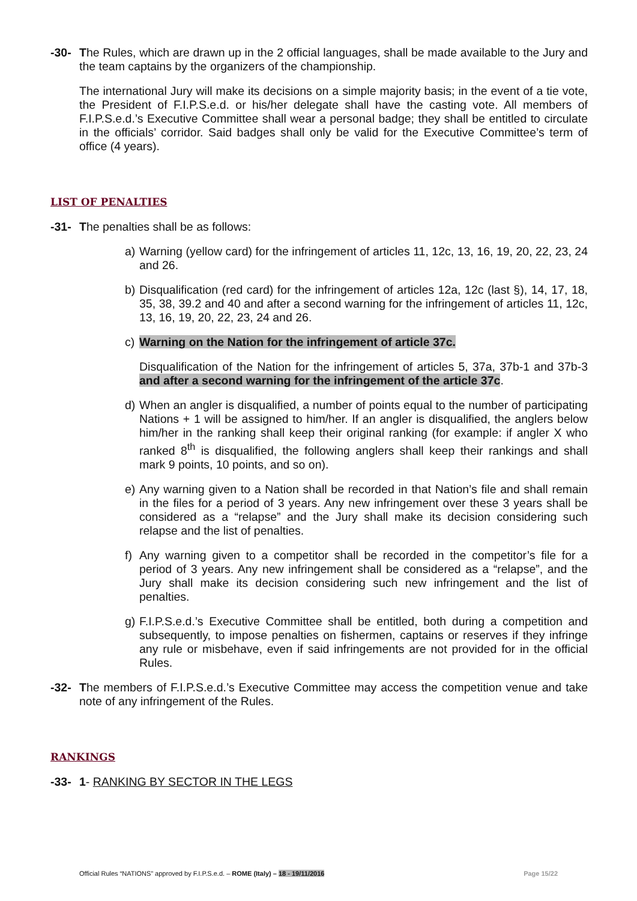-30- The Rules, which are drawn up in the 2 official languages, shall be made available to the Jury and the team captains by the organizers of the championship.
The international Jury will make its decisions on a simple majority basis; in the event of a tie vote, the President of F.I.P.S.e.d. or his/her delegate shall have the casting vote. All members of F.I.P.S.e.d.’s Executive Committee shall wear a personal badge; they shall be entitled to circulate in the officials’ corridor. Said badges shall only be valid for the Executive Committee’s term of office (4 years).
LIST OF PENALTIES
-31- The penalties shall be as follows:
a) Warning (yellow card) for the infringement of articles 11, 12c, 13, 16, 19, 20, 22, 23, 24 and 26.
b) Disqualification (red card) for the infringement of articles 12a, 12c (last §), 14, 17, 18, 35, 38, 39.2 and 40 and after a second warning for the infringement of articles 11, 12c, 13, 16, 19, 20, 22, 23, 24 and 26.
c) Warning on the Nation for the infringement of article 37c.
Disqualification of the Nation for the infringement of articles 5, 37a, 37b-1 and 37b-3 and after a second warning for the infringement of the article 37c.
d) When an angler is disqualified, a number of points equal to the number of participating Nations + 1 will be assigned to him/her. If an angler is disqualified, the anglers below him/her in the ranking shall keep their original ranking (for example: if angler X who ranked 8<sup>th</sup> is disqualified, the following anglers shall keep their rankings and shall mark 9 points, 10 points, and so on).
e) Any warning given to a Nation shall be recorded in that Nation’s file and shall remain in the files for a period of 3 years. Any new infringement over these 3 years shall be considered as a “relapse” and the Jury shall make its decision considering such relapse and the list of penalties.
f) Any warning given to a competitor shall be recorded in the competitor’s file for a period of 3 years. Any new infringement shall be considered as a “relapse”, and the Jury shall make its decision considering such new infringement and the list of penalties.
g) F.I.P.S.e.d.’s Executive Committee shall be entitled, both during a competition and subsequently, to impose penalties on fishermen, captains or reserves if they infringe any rule or misbehave, even if said infringements are not provided for in the official Rules.
-32- The members of F.I.P.S.e.d.’s Executive Committee may access the competition venue and take note of any infringement of the Rules.
RANKINGS
-33- 1- RANKING BY SECTOR IN THE LEGS
Official Rules “NATIONS” approved by F.I.P.S.e.d. – ROME (Italy) – 18 - 19/11/2016
Page 15/22